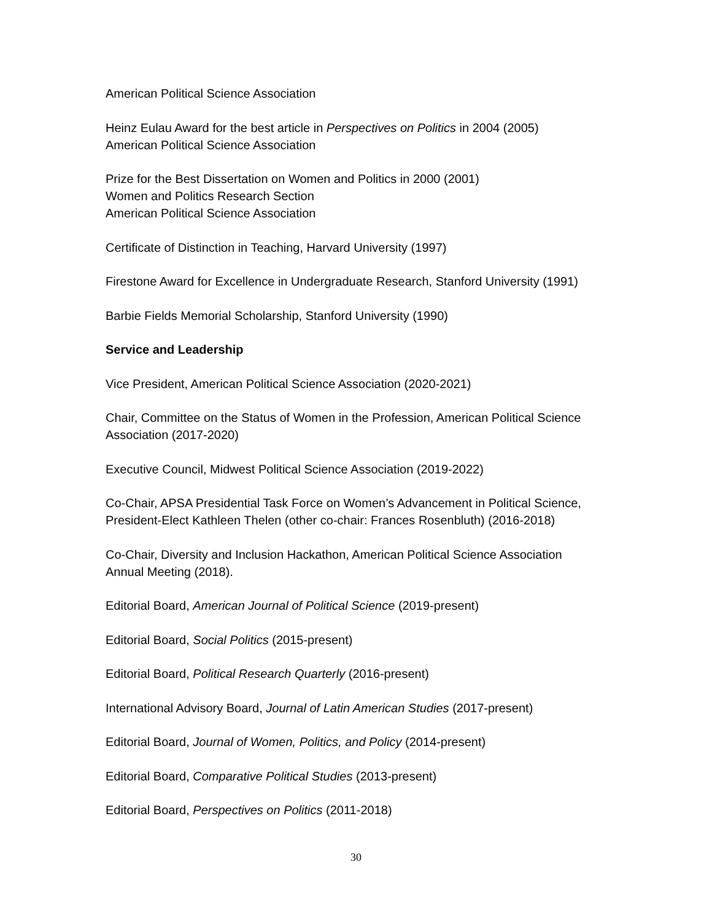American Political Science Association
Heinz Eulau Award for the best article in Perspectives on Politics in 2004 (2005)
American Political Science Association
Prize for the Best Dissertation on Women and Politics in 2000 (2001)
Women and Politics Research Section
American Political Science Association
Certificate of Distinction in Teaching, Harvard University (1997)
Firestone Award for Excellence in Undergraduate Research, Stanford University (1991)
Barbie Fields Memorial Scholarship, Stanford University (1990)
Service and Leadership
Vice President, American Political Science Association (2020-2021)
Chair, Committee on the Status of Women in the Profession, American Political Science Association (2017-2020)
Executive Council, Midwest Political Science Association (2019-2022)
Co-Chair, APSA Presidential Task Force on Women’s Advancement in Political Science, President-Elect Kathleen Thelen (other co-chair: Frances Rosenbluth) (2016-2018)
Co-Chair, Diversity and Inclusion Hackathon, American Political Science Association Annual Meeting (2018).
Editorial Board, American Journal of Political Science (2019-present)
Editorial Board, Social Politics (2015-present)
Editorial Board, Political Research Quarterly (2016-present)
International Advisory Board, Journal of Latin American Studies (2017-present)
Editorial Board, Journal of Women, Politics, and Policy (2014-present)
Editorial Board, Comparative Political Studies (2013-present)
Editorial Board, Perspectives on Politics (2011-2018)
30